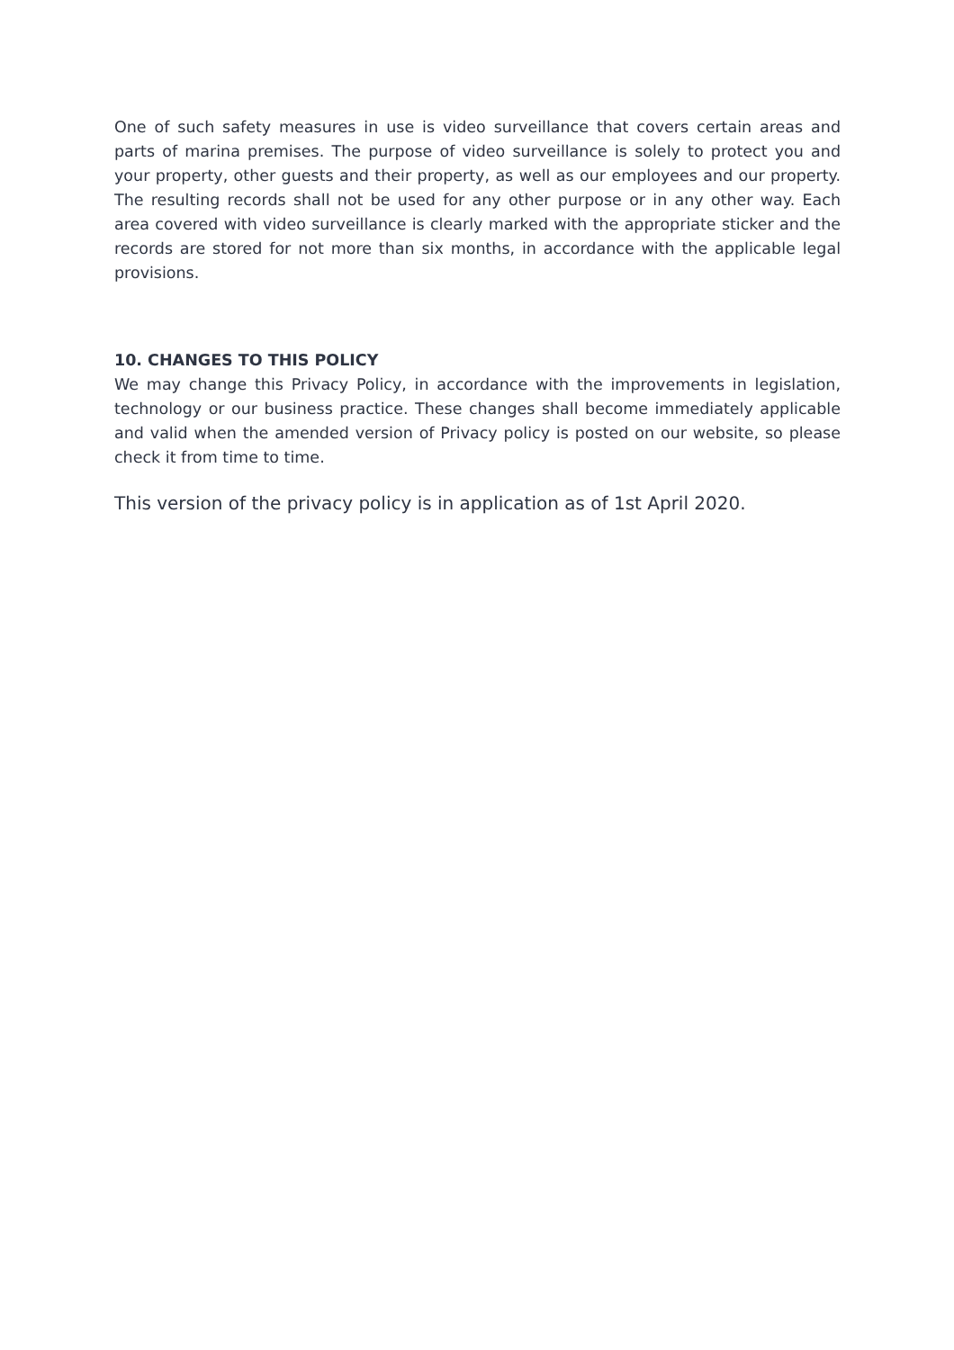One of such safety measures in use is video surveillance that covers certain areas and parts of marina premises. The purpose of video surveillance is solely to protect you and your property, other guests and their property, as well as our employees and our property. The resulting records shall not be used for any other purpose or in any other way. Each area covered with video surveillance is clearly marked with the appropriate sticker and the records are stored for not more than six months, in accordance with the applicable legal provisions.
10. CHANGES TO THIS POLICY
We may change this Privacy Policy, in accordance with the improvements in legislation, technology or our business practice. These changes shall become immediately applicable and valid when the amended version of Privacy policy is posted on our website, so please check it from time to time.
This version of the privacy policy is in application as of 1st April 2020.